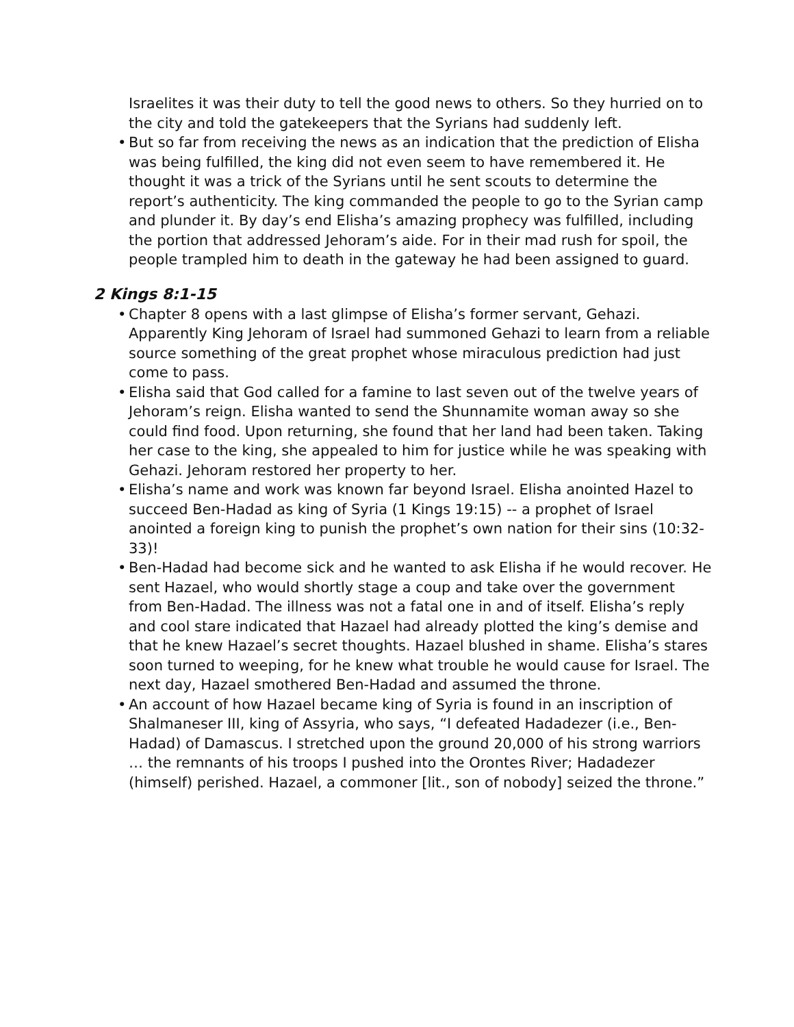Israelites it was their duty to tell the good news to others. So they hurried on to the city and told the gatekeepers that the Syrians had suddenly left.
• But so far from receiving the news as an indication that the prediction of Elisha was being fulfilled, the king did not even seem to have remembered it. He thought it was a trick of the Syrians until he sent scouts to determine the report’s authenticity. The king commanded the people to go to the Syrian camp and plunder it. By day’s end Elisha’s amazing prophecy was fulfilled, including the portion that addressed Jehoram’s aide. For in their mad rush for spoil, the people trampled him to death in the gateway he had been assigned to guard.
2 Kings 8:1-15
• Chapter 8 opens with a last glimpse of Elisha’s former servant, Gehazi. Apparently King Jehoram of Israel had summoned Gehazi to learn from a reliable source something of the great prophet whose miraculous prediction had just come to pass.
• Elisha said that God called for a famine to last seven out of the twelve years of Jehoram’s reign. Elisha wanted to send the Shunnamite woman away so she could find food. Upon returning, she found that her land had been taken. Taking her case to the king, she appealed to him for justice while he was speaking with Gehazi. Jehoram restored her property to her.
• Elisha’s name and work was known far beyond Israel. Elisha anointed Hazel to succeed Ben-Hadad as king of Syria (1 Kings 19:15) -- a prophet of Israel anointed a foreign king to punish the prophet’s own nation for their sins (10:32-33)!
• Ben-Hadad had become sick and he wanted to ask Elisha if he would recover. He sent Hazael, who would shortly stage a coup and take over the government from Ben-Hadad. The illness was not a fatal one in and of itself. Elisha’s reply and cool stare indicated that Hazael had already plotted the king’s demise and that he knew Hazael’s secret thoughts. Hazael blushed in shame. Elisha’s stares soon turned to weeping, for he knew what trouble he would cause for Israel. The next day, Hazael smothered Ben-Hadad and assumed the throne.
• An account of how Hazael became king of Syria is found in an inscription of Shalmaneser III, king of Assyria, who says, “I defeated Hadadezer (i.e., Ben-Hadad) of Damascus. I stretched upon the ground 20,000 of his strong warriors … the remnants of his troops I pushed into the Orontes River; Hadadezer (himself) perished. Hazael, a commoner [lit., son of nobody] seized the throne.”